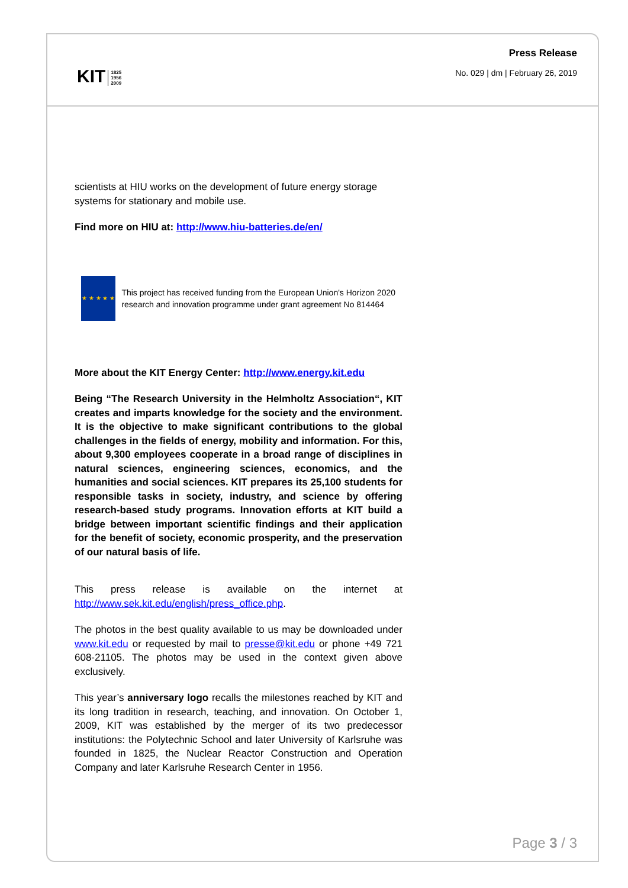KIT 1825
1956
2009
Press Release
No. 029 | dm | February 26, 2019
scientists at HIU works on the development of future energy storage systems for stationary and mobile use.
Find more on HIU at: http://www.hiu-batteries.de/en/
★ ★ ★ ★ ★
This project has received funding from the European Union's Horizon 2020 research and innovation programme under grant agreement No 814464
More about the KIT Energy Center: http://www.energy.kit.edu
Being “The Research University in the Helmholtz Association“, KIT creates and imparts knowledge for the society and the envi­ronment. It is the objective to make significant contributions to the global challenges in the fields of energy, mobility and information. For this, about 9,300 employees cooperate in a broad range of dis­ciplines in natural sciences, engineering sciences, economics, and the humanities and social sciences. KIT prepares its 25,100 students for responsible tasks in society, industry, and science by offering research-based study programs. Innovation efforts at KIT build a bridge between important scientific findings and their application for the benefit of society, economic prosperity, and the preservation of our natural basis of life.
This press release is available on the internet at http://www.sek.kit.edu/english/press_office.php.
The photos in the best quality available to us may be downloaded under www.kit.edu or requested by mail to presse@kit.edu or phone +49 721 608-21105. The photos may be used in the context given above exclusively.
This year’s anniversary logo recalls the milestones reached by KIT and its long tradition in research, teaching, and innovation. On Octo­ber 1, 2009, KIT was established by the merger of its two predecessor institutions: the Polytechnic School and later University of Karlsruhe was founded in 1825, the Nuclear Reactor Construction and Opera­tion Company and later Karlsruhe Research Center in 1956.
Page 3 / 3